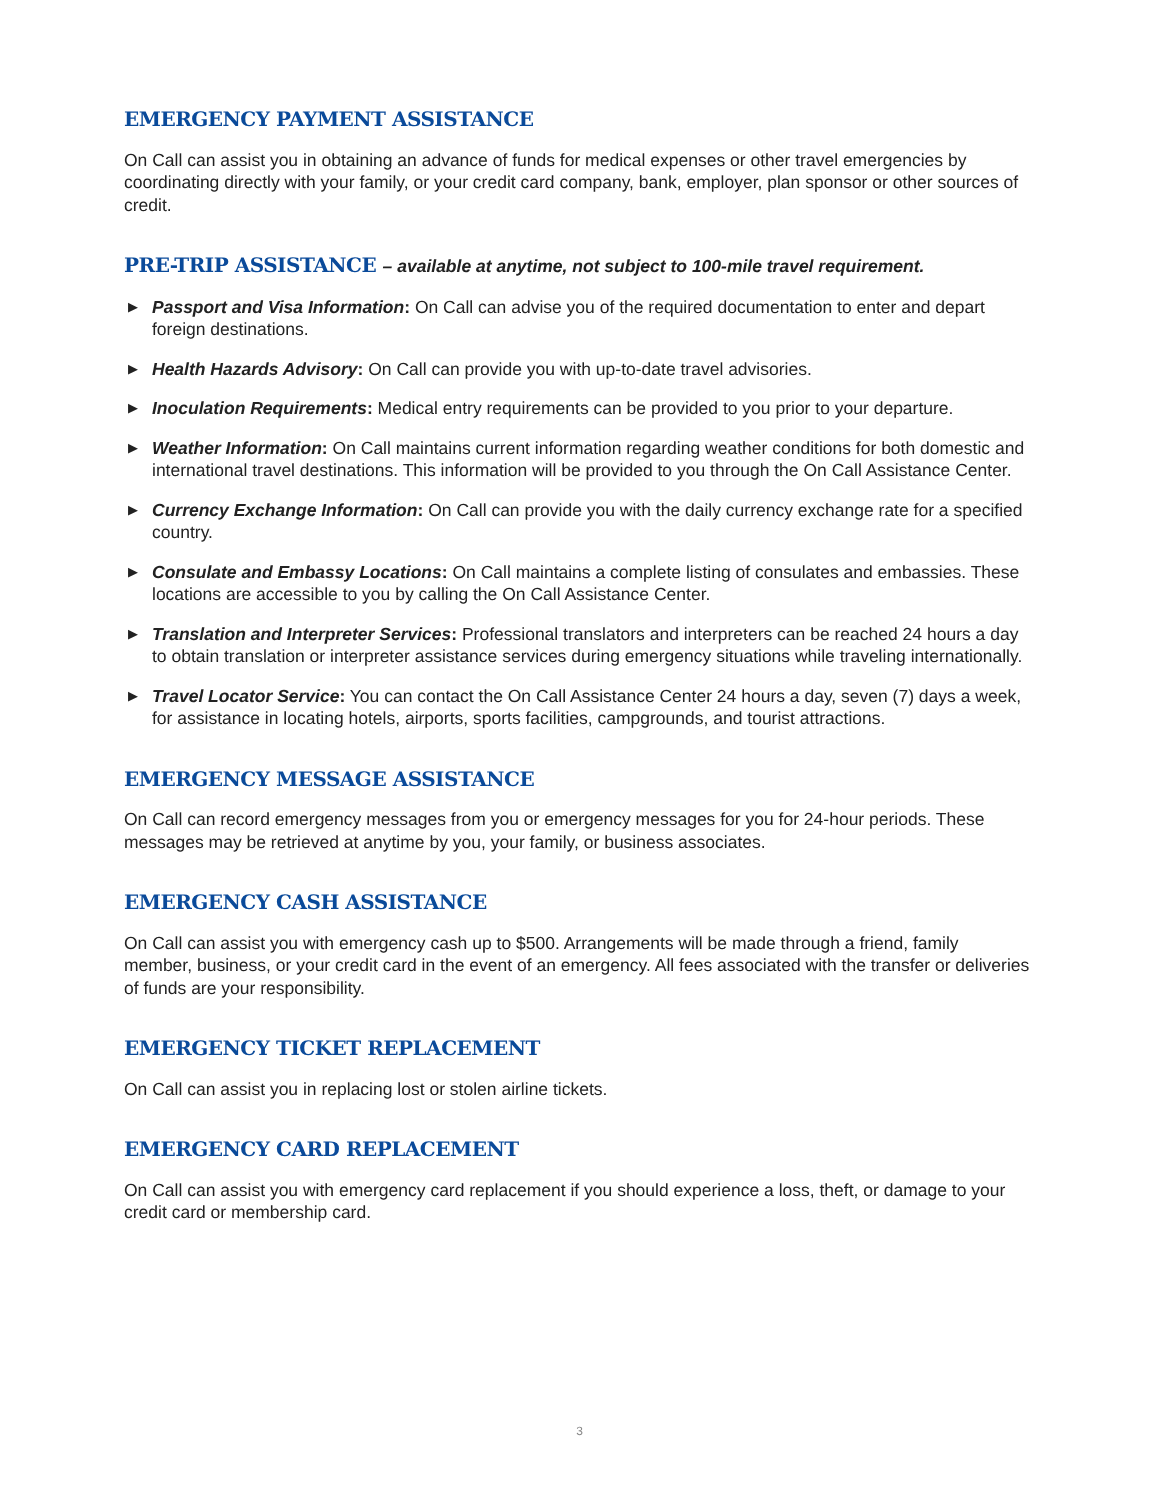EMERGENCY PAYMENT ASSISTANCE
On Call can assist you in obtaining an advance of funds for medical expenses or other travel emergencies by coordinating directly with your family, or your credit card company, bank, employer, plan sponsor or other sources of credit.
PRE-TRIP ASSISTANCE – available at anytime, not subject to 100-mile travel requirement.
▶ Passport and Visa Information: On Call can advise you of the required documentation to enter and depart foreign destinations.
▶ Health Hazards Advisory: On Call can provide you with up-to-date travel advisories.
▶ Inoculation Requirements: Medical entry requirements can be provided to you prior to your departure.
▶ Weather Information: On Call maintains current information regarding weather conditions for both domestic and international travel destinations. This information will be provided to you through the On Call Assistance Center.
▶ Currency Exchange Information: On Call can provide you with the daily currency exchange rate for a specified country.
▶ Consulate and Embassy Locations: On Call maintains a complete listing of consulates and embassies. These locations are accessible to you by calling the On Call Assistance Center.
▶ Translation and Interpreter Services: Professional translators and interpreters can be reached 24 hours a day to obtain translation or interpreter assistance services during emergency situations while traveling internationally.
▶ Travel Locator Service: You can contact the On Call Assistance Center 24 hours a day, seven (7) days a week, for assistance in locating hotels, airports, sports facilities, campgrounds, and tourist attractions.
EMERGENCY MESSAGE ASSISTANCE
On Call can record emergency messages from you or emergency messages for you for 24-hour periods. These messages may be retrieved at anytime by you, your family, or business associates.
EMERGENCY CASH ASSISTANCE
On Call can assist you with emergency cash up to $500. Arrangements will be made through a friend, family member, business, or your credit card in the event of an emergency. All fees associated with the transfer or deliveries of funds are your responsibility.
EMERGENCY TICKET REPLACEMENT
On Call can assist you in replacing lost or stolen airline tickets.
EMERGENCY CARD REPLACEMENT
On Call can assist you with emergency card replacement if you should experience a loss, theft, or damage to your credit card or membership card.
3